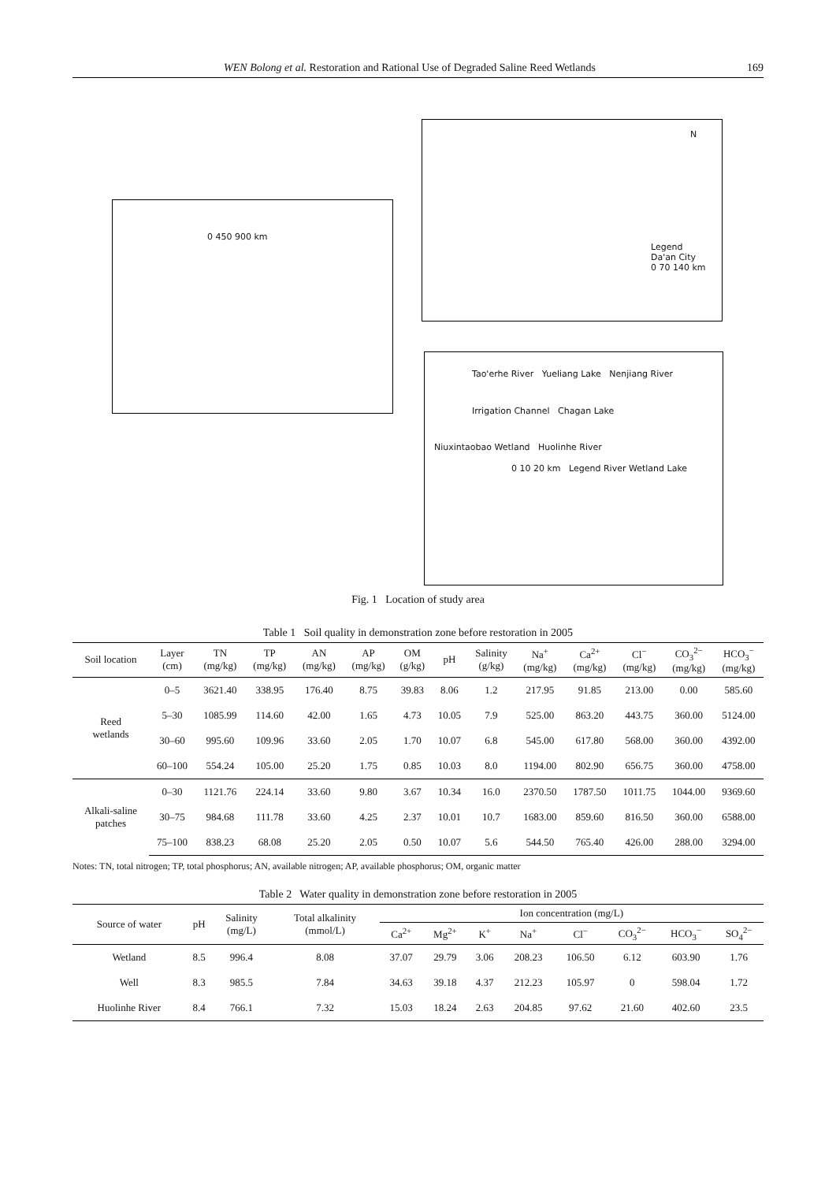WEN Bolong et al. Restoration and Rational Use of Degraded Saline Reed Wetlands 169
0 450 900 km
N
Legend
Da'an City
0 70 140 km
Tao'erhe River Yueliang Lake Nenjiang River
Irrigation Channel Chagan Lake
Niuxintaobao Wetland Huolinhe River
0 10 20 km Legend River Wetland Lake
Fig. 1 Location of study area
Table 1 Soil quality in demonstration zone before restoration in 2005
| Soil location | Layer (cm) | TN (mg/kg) | TP (mg/kg) | AN (mg/kg) | AP (mg/kg) | OM (g/kg) | pH | Salinity (g/kg) | Na<sup>+</sup> (mg/kg) | Ca<sup>2+</sup> (mg/kg) | Cl<sup>−</sup> (mg/kg) | CO<sub>3</sub><sup>2−</sup> (mg/kg) | HCO<sub>3</sub><sup>−</sup> (mg/kg) |
| --- | --- | --- | --- | --- | --- | --- | --- | --- | --- | --- | --- | --- | --- |
| Reed wetlands | 0–5 | 3621.40 | 338.95 | 176.40 | 8.75 | 39.83 | 8.06 | 1.2 | 217.95 | 91.85 | 213.00 | 0.00 | 585.60 |
| | 5–30 | 1085.99 | 114.60 | 42.00 | 1.65 | 4.73 | 10.05 | 7.9 | 525.00 | 863.20 | 443.75 | 360.00 | 5124.00 |
| | 30–60 | 995.60 | 109.96 | 33.60 | 2.05 | 1.70 | 10.07 | 6.8 | 545.00 | 617.80 | 568.00 | 360.00 | 4392.00 |
| | 60–100 | 554.24 | 105.00 | 25.20 | 1.75 | 0.85 | 10.03 | 8.0 | 1194.00 | 802.90 | 656.75 | 360.00 | 4758.00 |
| Alkali-saline patches | 0–30 | 1121.76 | 224.14 | 33.60 | 9.80 | 3.67 | 10.34 | 16.0 | 2370.50 | 1787.50 | 1011.75 | 1044.00 | 9369.60 |
| | 30–75 | 984.68 | 111.78 | 33.60 | 4.25 | 2.37 | 10.01 | 10.7 | 1683.00 | 859.60 | 816.50 | 360.00 | 6588.00 |
| | 75–100 | 838.23 | 68.08 | 25.20 | 2.05 | 0.50 | 10.07 | 5.6 | 544.50 | 765.40 | 426.00 | 288.00 | 3294.00 |
Notes: TN, total nitrogen; TP, total phosphorus; AN, available nitrogen; AP, available phosphorus; OM, organic matter
Table 2 Water quality in demonstration zone before restoration in 2005
| Source of water | pH | Salinity (mg/L) | Total alkalinity (mmol/L) | Ion concentration (mg/L) | | | | | | | |
| --- | --- | --- | --- | --- | --- | --- | --- | --- | --- | --- | --- |
| | | | | Ca<sup>2+</sup> | Mg<sup>2+</sup> | K<sup>+</sup> | Na<sup>+</sup> | Cl<sup>−</sup> | CO<sub>3</sub><sup>2−</sup> | HCO<sub>3</sub><sup>−</sup> | SO<sub>4</sub><sup>2−</sup> |
| Wetland | 8.5 | 996.4 | 8.08 | 37.07 | 29.79 | 3.06 | 208.23 | 106.50 | 6.12 | 603.90 | 1.76 |
| Well | 8.3 | 985.5 | 7.84 | 34.63 | 39.18 | 4.37 | 212.23 | 105.97 | 0 | 598.04 | 1.72 |
| Huolinhe River | 8.4 | 766.1 | 7.32 | 15.03 | 18.24 | 2.63 | 204.85 | 97.62 | 21.60 | 402.60 | 23.5 |